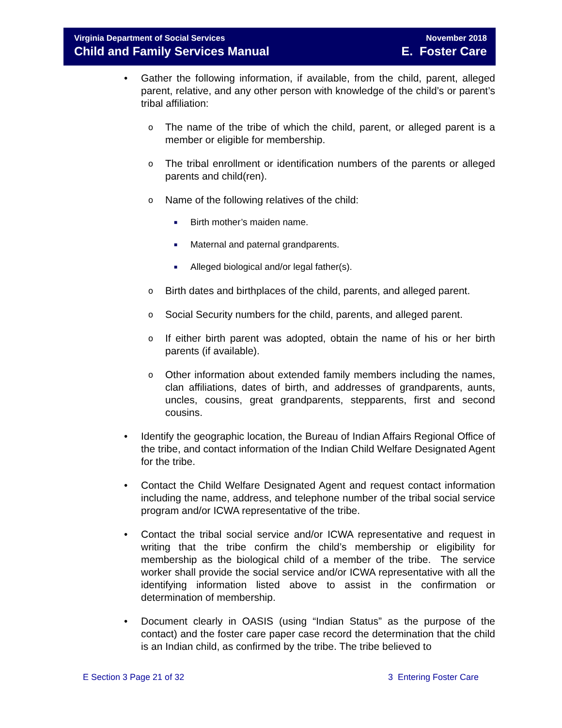Virginia Department of Social Services
Child and Family Services Manual
November 2018
E. Foster Care
• Gather the following information, if available, from the child, parent, alleged parent, relative, and any other person with knowledge of the child’s or parent’s tribal affiliation:
o The name of the tribe of which the child, parent, or alleged parent is a member or eligible for membership.
o The tribal enrollment or identification numbers of the parents or alleged parents and child(ren).
o Name of the following relatives of the child:
■ Birth mother’s maiden name.
■ Maternal and paternal grandparents.
■ Alleged biological and/or legal father(s).
o Birth dates and birthplaces of the child, parents, and alleged parent.
o Social Security numbers for the child, parents, and alleged parent.
o If either birth parent was adopted, obtain the name of his or her birth parents (if available).
o Other information about extended family members including the names, clan affiliations, dates of birth, and addresses of grandparents, aunts, uncles, cousins, great grandparents, stepparents, first and second cousins.
• Identify the geographic location, the Bureau of Indian Affairs Regional Office of the tribe, and contact information of the Indian Child Welfare Designated Agent for the tribe.
• Contact the Child Welfare Designated Agent and request contact information including the name, address, and telephone number of the tribal social service program and/or ICWA representative of the tribe.
• Contact the tribal social service and/or ICWA representative and request in writing that the tribe confirm the child’s membership or eligibility for membership as the biological child of a member of the tribe. The service worker shall provide the social service and/or ICWA representative with all the identifying information listed above to assist in the confirmation or determination of membership.
• Document clearly in OASIS (using “Indian Status” as the purpose of the contact) and the foster care paper case record the determination that the child is an Indian child, as confirmed by the tribe. The tribe believed to
E Section 3 Page 21 of 32 3 Entering Foster Care